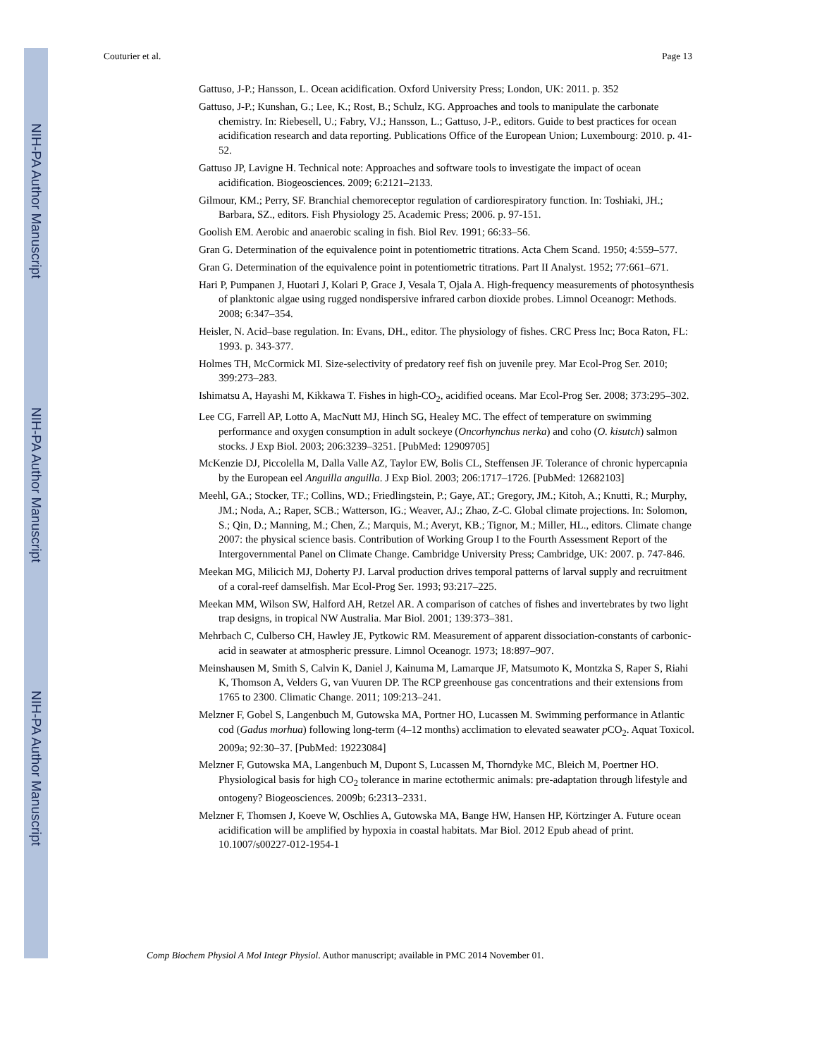NIH-PA Author Manuscript
NIH-PA Author Manuscript
NIH-PA Author Manuscript
Couturier et al. Page 13
Gattuso, J-P.; Hansson, L. Ocean acidification. Oxford University Press; London, UK: 2011. p. 352
Gattuso, J-P.; Kunshan, G.; Lee, K.; Rost, B.; Schulz, KG. Approaches and tools to manipulate the carbonate chemistry. In: Riebesell, U.; Fabry, VJ.; Hansson, L.; Gattuso, J-P., editors. Guide to best practices for ocean acidification research and data reporting. Publications Office of the European Union; Luxembourg: 2010. p. 41-52.
Gattuso JP, Lavigne H. Technical note: Approaches and software tools to investigate the impact of ocean acidification. Biogeosciences. 2009; 6:2121–2133.
Gilmour, KM.; Perry, SF. Branchial chemoreceptor regulation of cardiorespiratory function. In: Toshiaki, JH.; Barbara, SZ., editors. Fish Physiology 25. Academic Press; 2006. p. 97-151.
Goolish EM. Aerobic and anaerobic scaling in fish. Biol Rev. 1991; 66:33–56.
Gran G. Determination of the equivalence point in potentiometric titrations. Acta Chem Scand. 1950; 4:559–577.
Gran G. Determination of the equivalence point in potentiometric titrations. Part II Analyst. 1952; 77:661–671.
Hari P, Pumpanen J, Huotari J, Kolari P, Grace J, Vesala T, Ojala A. High-frequency measurements of photosynthesis of planktonic algae using rugged nondispersive infrared carbon dioxide probes. Limnol Oceanogr: Methods. 2008; 6:347–354.
Heisler, N. Acid–base regulation. In: Evans, DH., editor. The physiology of fishes. CRC Press Inc; Boca Raton, FL: 1993. p. 343-377.
Holmes TH, McCormick MI. Size-selectivity of predatory reef fish on juvenile prey. Mar Ecol-Prog Ser. 2010; 399:273–283.
Ishimatsu A, Hayashi M, Kikkawa T. Fishes in high-CO<sub>2</sub>, acidified oceans. Mar Ecol-Prog Ser. 2008; 373:295–302.
Lee CG, Farrell AP, Lotto A, MacNutt MJ, Hinch SG, Healey MC. The effect of temperature on swimming performance and oxygen consumption in adult sockeye (Oncorhynchus nerka) and coho (O. kisutch) salmon stocks. J Exp Biol. 2003; 206:3239–3251. [PubMed: 12909705]
McKenzie DJ, Piccolella M, Dalla Valle AZ, Taylor EW, Bolis CL, Steffensen JF. Tolerance of chronic hypercapnia by the European eel Anguilla anguilla. J Exp Biol. 2003; 206:1717–1726. [PubMed: 12682103]
Meehl, GA.; Stocker, TF.; Collins, WD.; Friedlingstein, P.; Gaye, AT.; Gregory, JM.; Kitoh, A.; Knutti, R.; Murphy, JM.; Noda, A.; Raper, SCB.; Watterson, IG.; Weaver, AJ.; Zhao, Z-C. Global climate projections. In: Solomon, S.; Qin, D.; Manning, M.; Chen, Z.; Marquis, M.; Averyt, KB.; Tignor, M.; Miller, HL., editors. Climate change 2007: the physical science basis. Contribution of Working Group I to the Fourth Assessment Report of the Intergovernmental Panel on Climate Change. Cambridge University Press; Cambridge, UK: 2007. p. 747-846.
Meekan MG, Milicich MJ, Doherty PJ. Larval production drives temporal patterns of larval supply and recruitment of a coral-reef damselfish. Mar Ecol-Prog Ser. 1993; 93:217–225.
Meekan MM, Wilson SW, Halford AH, Retzel AR. A comparison of catches of fishes and invertebrates by two light trap designs, in tropical NW Australia. Mar Biol. 2001; 139:373–381.
Mehrbach C, Culberso CH, Hawley JE, Pytkowic RM. Measurement of apparent dissociation-constants of carbonic-acid in seawater at atmospheric pressure. Limnol Oceanogr. 1973; 18:897–907.
Meinshausen M, Smith S, Calvin K, Daniel J, Kainuma M, Lamarque JF, Matsumoto K, Montzka S, Raper S, Riahi K, Thomson A, Velders G, van Vuuren DP. The RCP greenhouse gas concentrations and their extensions from 1765 to 2300. Climatic Change. 2011; 109:213–241.
Melzner F, Gobel S, Langenbuch M, Gutowska MA, Portner HO, Lucassen M. Swimming performance in Atlantic cod (Gadus morhua) following long-term (4–12 months) acclimation to elevated seawater p CO<sub>2</sub>. Aquat Toxicol. 2009a; 92:30–37. [PubMed: 19223084]
Melzner F, Gutowska MA, Langenbuch M, Dupont S, Lucassen M, Thorndyke MC, Bleich M, Poertner HO. Physiological basis for high CO<sub>2</sub> tolerance in marine ectothermic animals: pre-adaptation through lifestyle and ontogeny? Biogeosciences. 2009b; 6:2313–2331.
Melzner F, Thomsen J, Koeve W, Oschlies A, Gutowska MA, Bange HW, Hansen HP, Körtzinger A. Future ocean acidification will be amplified by hypoxia in coastal habitats. Mar Biol. 2012 Epub ahead of print. 10.1007/s00227-012-1954-1
Comp Biochem Physiol A Mol Integr Physiol. Author manuscript; available in PMC 2014 November 01.